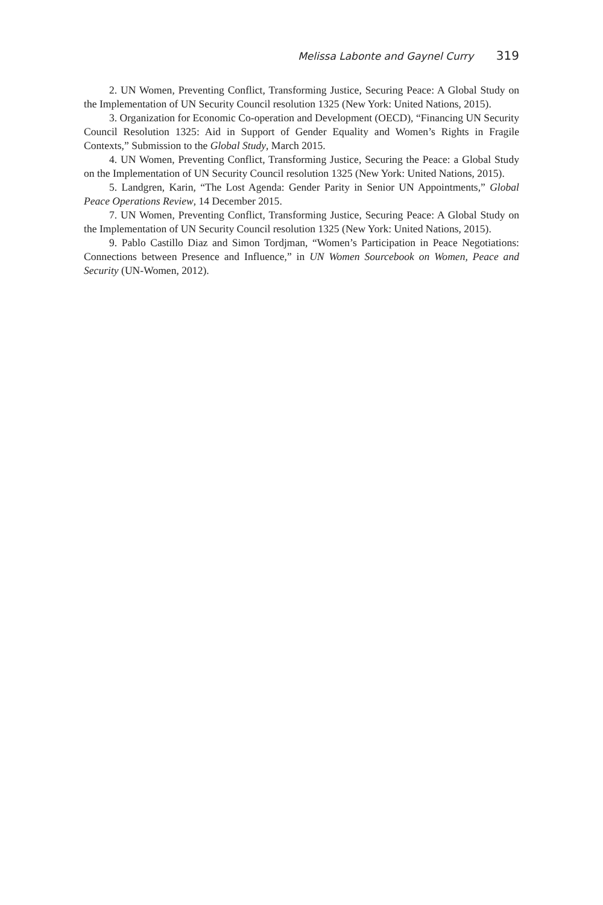Melissa Labonte and Gaynel Curry 319
2. UN Women, Preventing Conflict, Transforming Justice, Securing Peace: A Global Study on the Implementation of UN Security Council resolution 1325 (New York: United Nations, 2015).
3. Organization for Economic Co-operation and Development (OECD), “Financing UN Security Council Resolution 1325: Aid in Support of Gender Equality and Women’s Rights in Fragile Contexts,” Submission to the Global Study, March 2015.
4. UN Women, Preventing Conflict, Transforming Justice, Securing the Peace: a Global Study on the Implementation of UN Security Council resolution 1325 (New York: United Nations, 2015).
5. Landgren, Karin, “The Lost Agenda: Gender Parity in Senior UN Appointments,” Global Peace Operations Review, 14 December 2015.
7. UN Women, Preventing Conflict, Transforming Justice, Securing Peace: A Global Study on the Implementation of UN Security Council resolution 1325 (New York: United Nations, 2015).
9. Pablo Castillo Diaz and Simon Tordjman, “Women’s Participation in Peace Negotiations: Connections between Presence and Influence,” in UN Women Sourcebook on Women, Peace and Security (UN-Women, 2012).